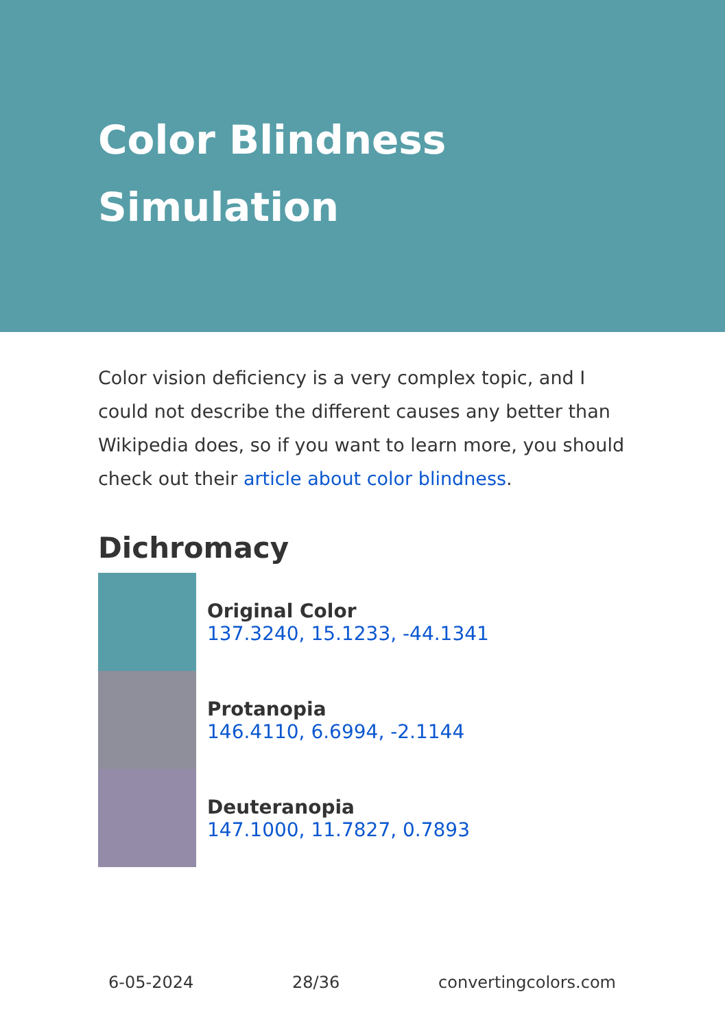Color Blindness Simulation
Color vision deficiency is a very complex topic, and I could not describe the different causes any better than Wikipedia does, so if you want to learn more, you should check out their article about color blindness.
Dichromacy
Original Color
137.3240, 15.1233, -44.1341
Protanopia
146.4110, 6.6994, -2.1144
Deuteranopia
147.1000, 11.7827, 0.7893
6-05-2024 28/36 convertingcolors.com